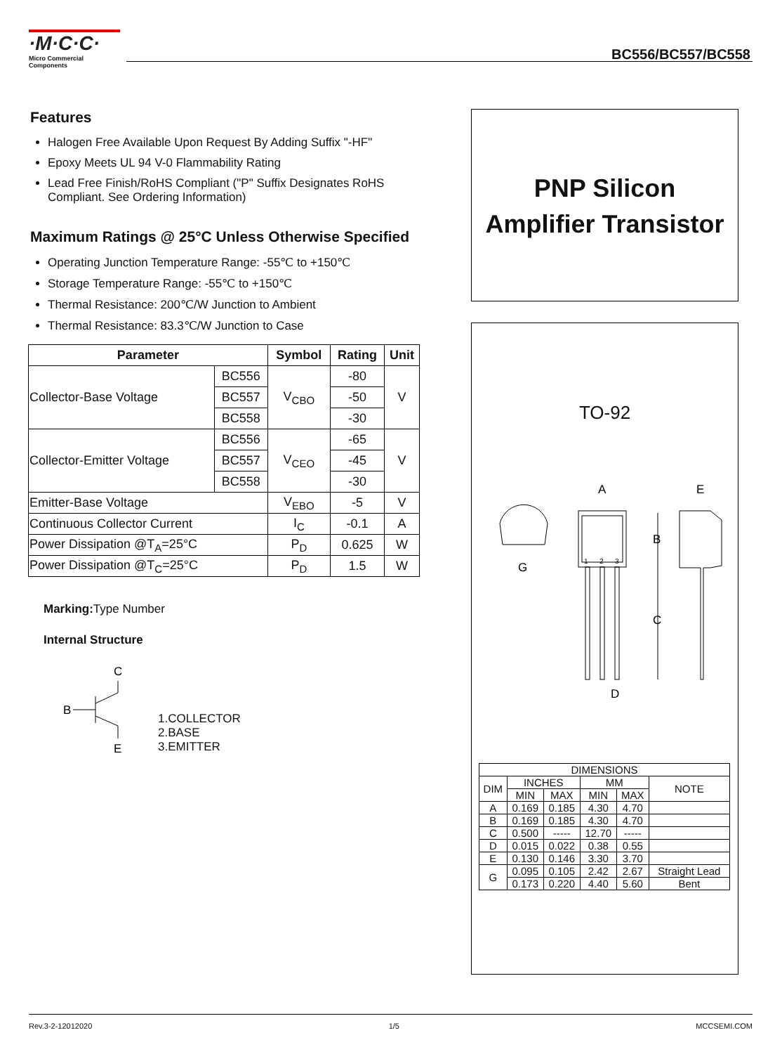·M·C·C·
Micro Commercial Components
BC556/BC557/BC558
Features
Halogen Free Available Upon Request By Adding Suffix "-HF"
Epoxy Meets UL 94 V-0 Flammability Rating
Lead Free Finish/RoHS Compliant ("P" Suffix Designates RoHS Compliant. See Ordering Information)
Maximum Ratings @ 25°C Unless Otherwise Specified
Operating Junction Temperature Range: -55℃ to +150℃
Storage Temperature Range: -55℃ to +150℃
Thermal Resistance: 200℃/W Junction to Ambient
Thermal Resistance: 83.3℃/W Junction to Case
| Parameter | | Symbol | Rating | Unit |
| --- | --- | --- | --- | --- |
| Collector-Base Voltage | BC556 | V<sub>CBO</sub> | -80 | V |
| | BC557 | | -50 | |
| | BC558 | | -30 | |
| Collector-Emitter Voltage | BC556 | V<sub>CEO</sub> | -65 | V |
| | BC557 | | -45 | |
| | BC558 | | -30 | |
| Emitter-Base Voltage | | V<sub>EBO</sub> | -5 | V |
| Continuous Collector Current | | I<sub>C</sub> | -0.1 | A |
| Power Dissipation @T<sub>A</sub>=25°C | | P<sub>D</sub> | 0.625 | W |
| Power Dissipation @T<sub>C</sub>=25°C | | P<sub>D</sub> | 1.5 | W |
Marking: Type Number
Internal Structure
C
B
E
1.COLLECTOR
2.BASE
3.EMITTER
PNP Silicon
Amplifier Transistor
TO-92
G
A
E
B
C
D
1
2
3
| DIMENSIONS | | | | | |
| DIM | INCHES | | MM | | NOTE |
| | MIN | MAX | MIN | MAX | |
| A | 0.169 | 0.185 | 4.30 | 4.70 | |
| B | 0.169 | 0.185 | 4.30 | 4.70 | |
| C | 0.500 | ----- | 12.70 | ----- | |
| D | 0.015 | 0.022 | 0.38 | 0.55 | |
| E | 0.130 | 0.146 | 3.30 | 3.70 | |
| G | 0.095 | 0.105 | 2.42 | 2.67 | Straight Lead |
| | 0.173 | 0.220 | 4.40 | 5.60 | Bent |
Rev.3-2-12012020 1/5 MCCSEMI.COM